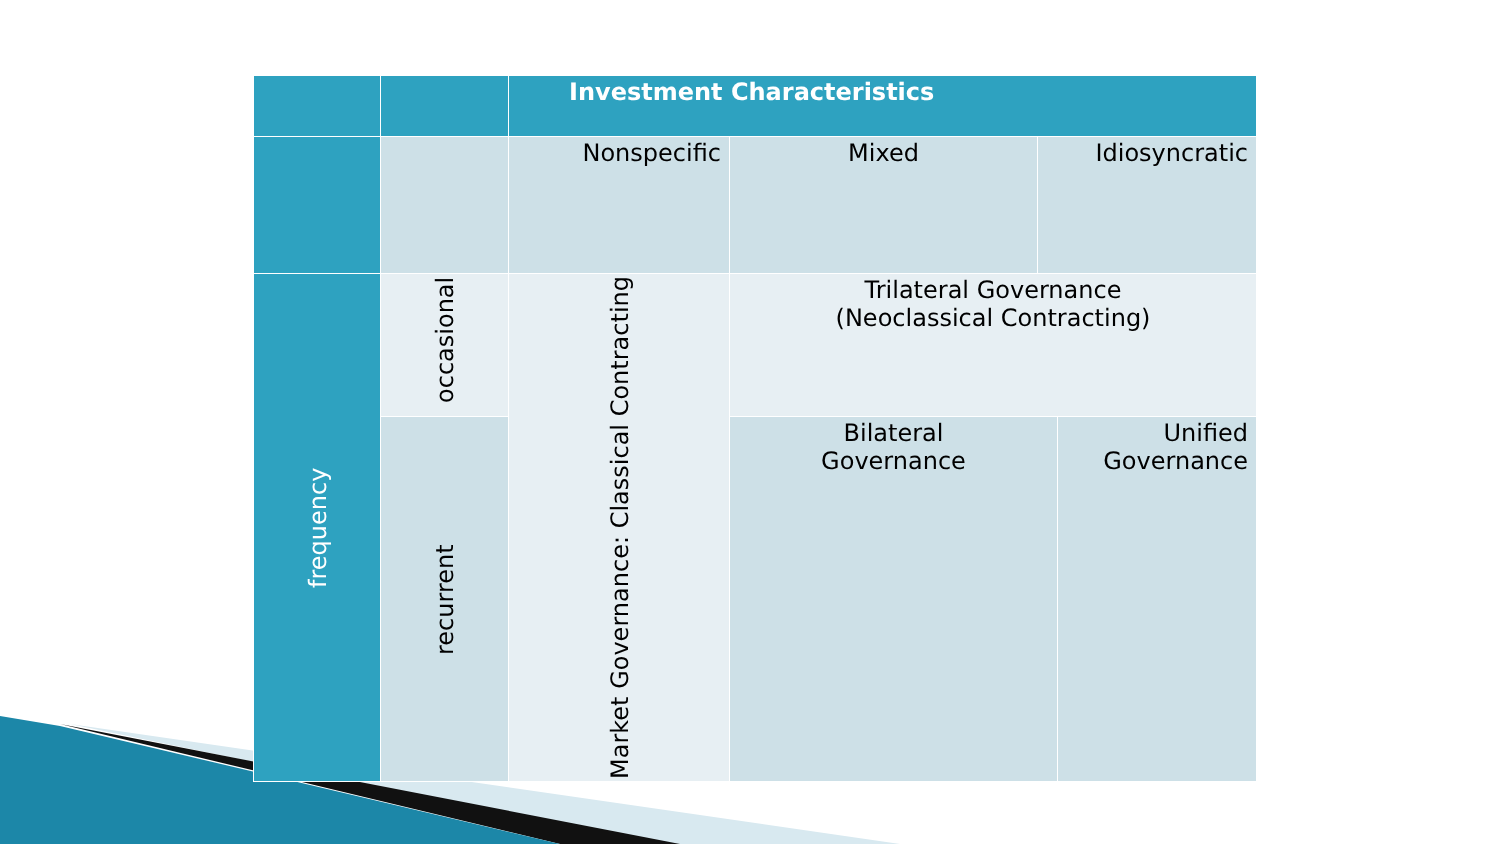| | | Investment Characteristics | | | |
| --- | --- | --- | --- | --- | --- |
| | | Nonspecific | Mixed | Idiosyncratic | |
| frequency | occasional | Market Governance: Classical Contracting | Trilateral Governance (Neoclassical Contracting) | | |
| | recurrent | | Bilateral Governance | | Unified Governance |